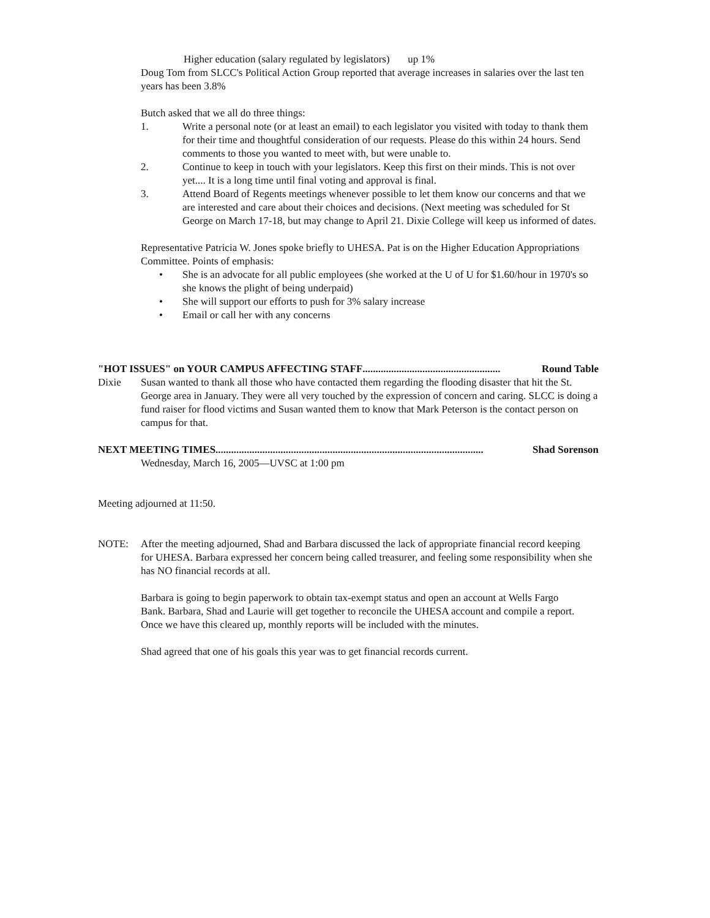Higher education (salary regulated by legislators) up 1%
Doug Tom from SLCC's Political Action Group reported that average increases in salaries over the last ten years has been 3.8%
Butch asked that we all do three things:
1. Write a personal note (or at least an email) to each legislator you visited with today to thank them for their time and thoughtful consideration of our requests. Please do this within 24 hours. Send comments to those you wanted to meet with, but were unable to.
2. Continue to keep in touch with your legislators. Keep this first on their minds. This is not over yet.... It is a long time until final voting and approval is final.
3. Attend Board of Regents meetings whenever possible to let them know our concerns and that we are interested and care about their choices and decisions. (Next meeting was scheduled for St George on March 17-18, but may change to April 21. Dixie College will keep us informed of dates.
Representative Patricia W. Jones spoke briefly to UHESA. Pat is on the Higher Education Appropriations Committee. Points of emphasis:
• She is an advocate for all public employees (she worked at the U of U for $1.60/hour in 1970's so she knows the plight of being underpaid)
• She will support our efforts to push for 3% salary increase
• Email or call her with any concerns
"HOT ISSUES" on YOUR CAMPUS AFFECTING STAFF..................................................... Round Table
Dixie Susan wanted to thank all those who have contacted them regarding the flooding disaster that hit the St. George area in January. They were all very touched by the expression of concern and caring. SLCC is doing a fund raiser for flood victims and Susan wanted them to know that Mark Peterson is the contact person on campus for that.
NEXT MEETING TIMES....................................................................................................... Shad Sorenson
Wednesday, March 16, 2005—UVSC at 1:00 pm
Meeting adjourned at 11:50.
NOTE: After the meeting adjourned, Shad and Barbara discussed the lack of appropriate financial record keeping for UHESA. Barbara expressed her concern being called treasurer, and feeling some responsibility when she has NO financial records at all.
Barbara is going to begin paperwork to obtain tax-exempt status and open an account at Wells Fargo Bank. Barbara, Shad and Laurie will get together to reconcile the UHESA account and compile a report. Once we have this cleared up, monthly reports will be included with the minutes.
Shad agreed that one of his goals this year was to get financial records current.